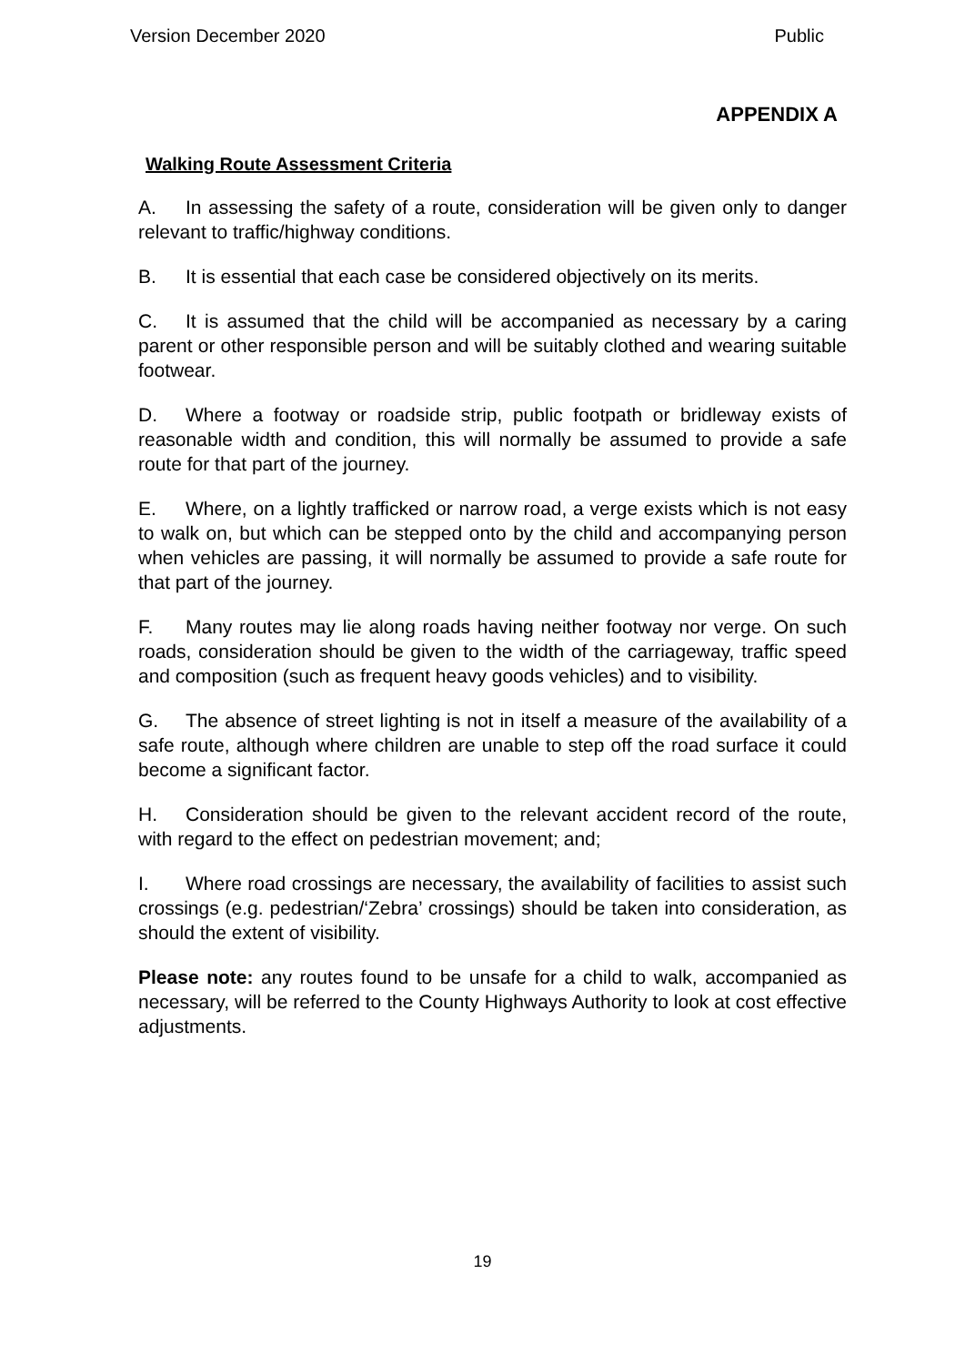Version December 2020 Public
APPENDIX A
Walking Route Assessment Criteria
A. In assessing the safety of a route, consideration will be given only to danger relevant to traffic/highway conditions.
B. It is essential that each case be considered objectively on its merits.
C. It is assumed that the child will be accompanied as necessary by a caring parent or other responsible person and will be suitably clothed and wearing suitable footwear.
D. Where a footway or roadside strip, public footpath or bridleway exists of reasonable width and condition, this will normally be assumed to provide a safe route for that part of the journey.
E. Where, on a lightly trafficked or narrow road, a verge exists which is not easy to walk on, but which can be stepped onto by the child and accompanying person when vehicles are passing, it will normally be assumed to provide a safe route for that part of the journey.
F. Many routes may lie along roads having neither footway nor verge. On such roads, consideration should be given to the width of the carriageway, traffic speed and composition (such as frequent heavy goods vehicles) and to visibility.
G. The absence of street lighting is not in itself a measure of the availability of a safe route, although where children are unable to step off the road surface it could become a significant factor.
H. Consideration should be given to the relevant accident record of the route, with regard to the effect on pedestrian movement; and;
I. Where road crossings are necessary, the availability of facilities to assist such crossings (e.g. pedestrian/‘Zebra’ crossings) should be taken into consideration, as should the extent of visibility.
Please note: any routes found to be unsafe for a child to walk, accompanied as necessary, will be referred to the County Highways Authority to look at cost effective adjustments.
19